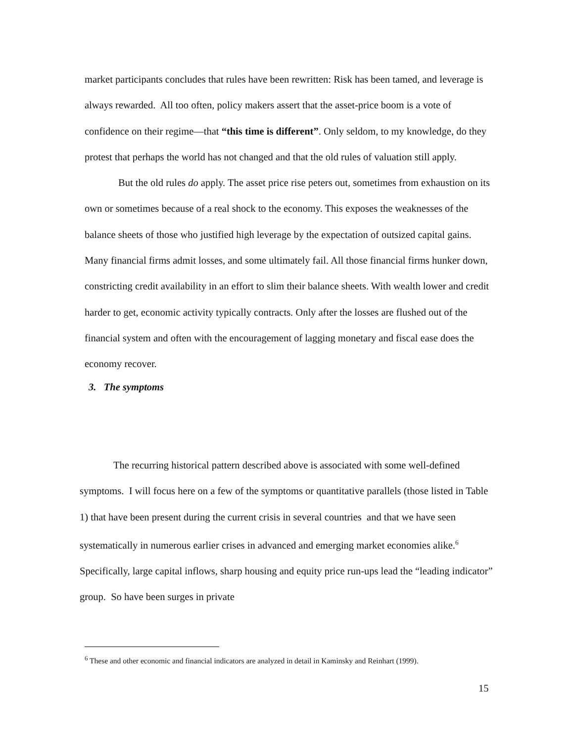market participants concludes that rules have been rewritten: Risk has been tamed, and leverage is always rewarded. All too often, policy makers assert that the asset-price boom is a vote of confidence on their regime—that “this time is different”. Only seldom, to my knowledge, do they protest that perhaps the world has not changed and that the old rules of valuation still apply.
But the old rules do apply. The asset price rise peters out, sometimes from exhaustion on its own or sometimes because of a real shock to the economy. This exposes the weaknesses of the balance sheets of those who justified high leverage by the expectation of outsized capital gains. Many financial firms admit losses, and some ultimately fail. All those financial firms hunker down, constricting credit availability in an effort to slim their balance sheets. With wealth lower and credit harder to get, economic activity typically contracts. Only after the losses are flushed out of the financial system and often with the encouragement of lagging monetary and fiscal ease does the economy recover.
3. The symptoms
The recurring historical pattern described above is associated with some well-defined symptoms. I will focus here on a few of the symptoms or quantitative parallels (those listed in Table 1) that have been present during the current crisis in several countries and that we have seen systematically in numerous earlier crises in advanced and emerging market economies alike.<sup>6</sup> Specifically, large capital inflows, sharp housing and equity price run-ups lead the “leading indicator” group. So have been surges in private
<sup>6</sup> These and other economic and financial indicators are analyzed in detail in Kaminsky and Reinhart (1999).
15